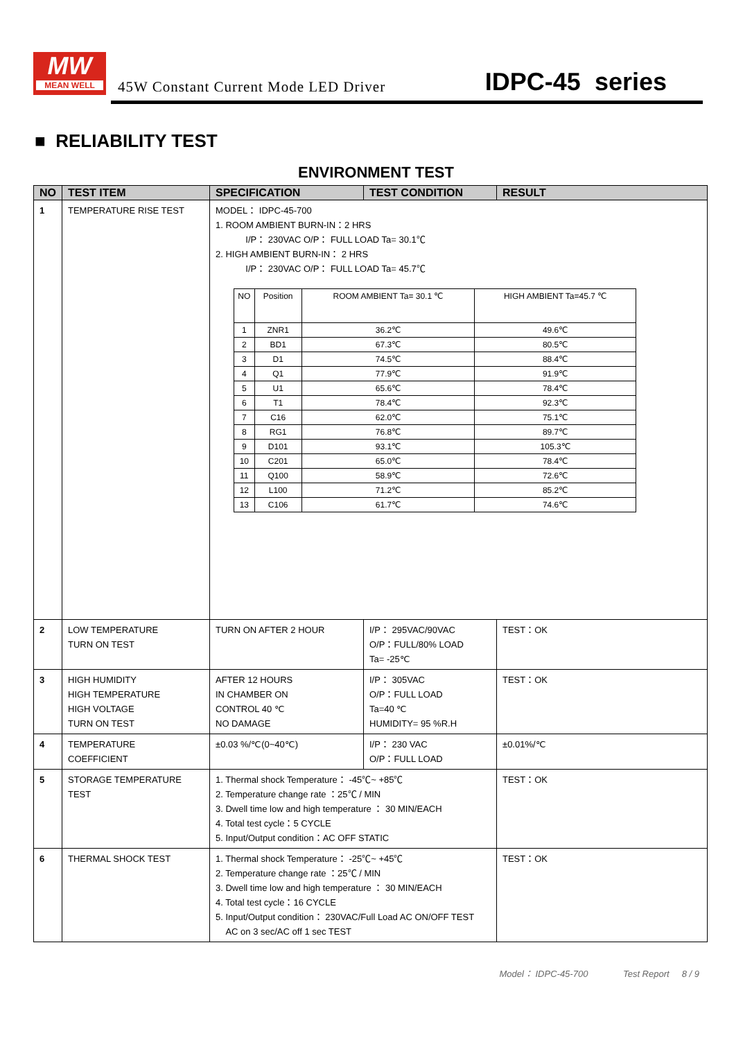MW
MEAN WELL
45W Constant Current Mode LED Driver
IDPC-45 series
■ RELIABILITY TEST
ENVIRONMENT TEST
| NO | TEST ITEM | SPECIFICATION | TEST CONDITION | RESULT |
| --- | --- | --- | --- | --- |
| 1 | TEMPERATURE RISE TEST | MODEL： IDPC-45-700 1. ROOM AMBIENT BURN-IN：2 HRS I/P： 230VAC O/P： FULL LOAD Ta= 30.1℃ 2. HIGH AMBIENT BURN-IN： 2 HRS I/P： 230VAC O/P： FULL LOAD Ta= 45.7℃ / NO / Position / ROOM AMBIENT Ta= 30.1 ℃ / HIGH AMBIENT Ta=45.7 ℃ / / 1 / ZNR1 / 36.2℃ / 49.6℃ / / 2 / BD1 / 67.3℃ / 80.5℃ / / 3 / D1 / 74.5℃ / 88.4℃ / / 4 / Q1 / 77.9℃ / 91.9℃ / / 5 / U1 / 65.6℃ / 78.4℃ / / 6 / T1 / 78.4℃ / 92.3℃ / / 7 / C16 / 62.0℃ / 75.1℃ / / 8 / RG1 / 76.8℃ / 89.7℃ / / 9 / D101 / 93.1℃ / 105.3℃ / / 10 / C201 / 65.0℃ / 78.4℃ / / 11 / Q100 / 58.9℃ / 72.6℃ / / 12 / L100 / 71.2℃ / 85.2℃ / / 13 / C106 / 61.7℃ / 74.6℃ / | | |
| 2 | LOW TEMPERATURE TURN ON TEST | TURN ON AFTER 2 HOUR | I/P： 295VAC/90VAC O/P：FULL/80% LOAD Ta= -25℃ | TEST：OK |
| 3 | HIGH HUMIDITY HIGH TEMPERATURE HIGH VOLTAGE TURN ON TEST | AFTER 12 HOURS IN CHAMBER ON CONTROL 40 ℃ NO DAMAGE | I/P： 305VAC O/P：FULL LOAD Ta=40 ℃ HUMIDITY= 95 %R.H | TEST：OK |
| 4 | TEMPERATURE COEFFICIENT | ±0.03 %/℃(0~40℃) | I/P： 230 VAC O/P：FULL LOAD | ±0.01%/℃ |
| 5 | STORAGE TEMPERATURE TEST | 1. Thermal shock Temperature： -45℃~ +85℃ 2. Temperature change rate ：25℃ / MIN 3. Dwell time low and high temperature ： 30 MIN/EACH 4. Total test cycle：5 CYCLE 5. Input/Output condition：AC OFF STATIC | | TEST：OK |
| 6 | THERMAL SHOCK TEST | 1. Thermal shock Temperature： -25℃~ +45℃ 2. Temperature change rate ：25℃ / MIN 3. Dwell time low and high temperature ： 30 MIN/EACH 4. Total test cycle：16 CYCLE 5. Input/Output condition： 230VAC/Full Load AC ON/OFF TEST AC on 3 sec/AC off 1 sec TEST | | TEST：OK |
Model： IDPC-45-700 Test Report 8 / 9